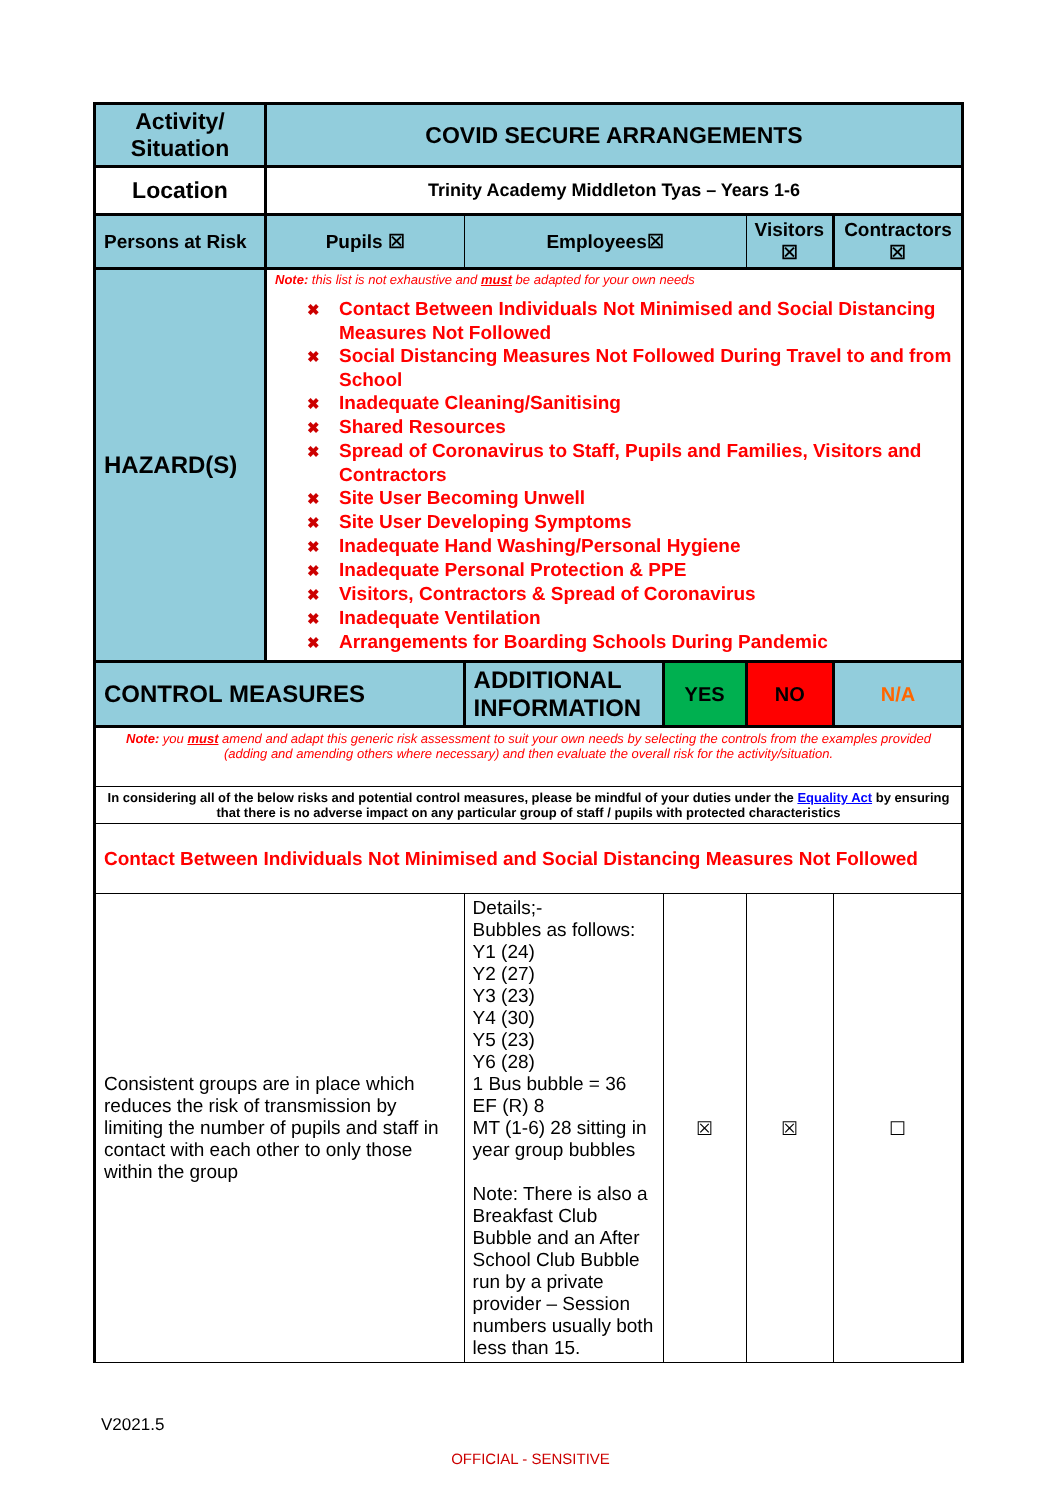| Activity/ Situation | COVID SECURE ARRANGEMENTS | | | | |
| Location | Trinity Academy Middleton Tyas – Years 1-6 | | | | |
| Persons at Risk | Pupils ☒ | Employees☒ | | Visitors ☒ | Contractors ☒ |
| HAZARD(S) | Note: this list is not exhaustive and must be adapted for your own needs ✖ Contact Between Individuals Not Minimised and Social Distancing Measures Not Followed ✖ Social Distancing Measures Not Followed During Travel to and from School ✖ Inadequate Cleaning/Sanitising ✖ Shared Resources ✖ Spread of Coronavirus to Staff, Pupils and Families, Visitors and Contractors ✖ Site User Becoming Unwell ✖ Site User Developing Symptoms ✖ Inadequate Hand Washing/Personal Hygiene ✖ Inadequate Personal Protection & PPE ✖ Visitors, Contractors & Spread of Coronavirus ✖ Inadequate Ventilation ✖ Arrangements for Boarding Schools During Pandemic | | | | |
| CONTROL MEASURES | | ADDITIONAL INFORMATION | YES | NO | N/A |
| Note: you must amend and adapt this generic risk assessment to suit your own needs by selecting the controls from the examples provided (adding and amending others where necessary) and then evaluate the overall risk for the activity/situation. | | | | | |
| In considering all of the below risks and potential control measures, please be mindful of your duties under the Equality Act by ensuring that there is no adverse impact on any particular group of staff / pupils with protected characteristics | | | | | |
| Contact Between Individuals Not Minimised and Social Distancing Measures Not Followed | | | | | |
| Consistent groups are in place which reduces the risk of transmission by limiting the number of pupils and staff in contact with each other to only those within the group | | Details;- Bubbles as follows: Y1 (24) Y2 (27) Y3 (23) Y4 (30) Y5 (23) Y6 (28) 1 Bus bubble = 36 EF (R) 8 MT (1-6) 28 sitting in year group bubbles Note: There is also a Breakfast Club Bubble and an After School Club Bubble run by a private provider – Session numbers usually both less than 15. | ☒ | ☒ | ☐ |
V2021.5
OFFICIAL - SENSITIVE